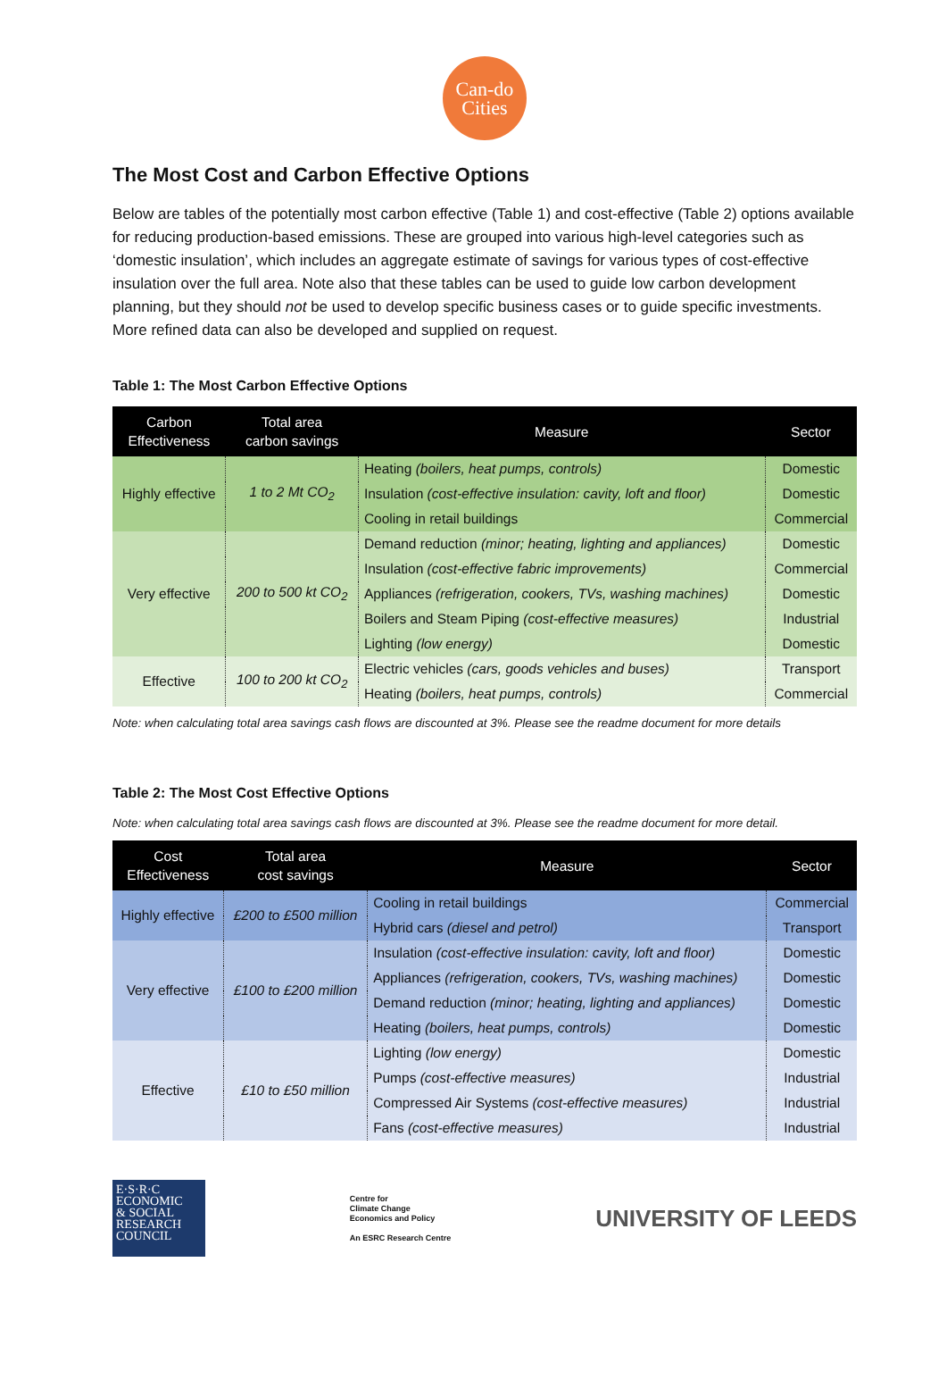Can-do
Cities
The Most Cost and Carbon Effective Options
Below are tables of the potentially most carbon effective (Table 1) and cost-effective (Table 2) options available for reducing production-based emissions. These are grouped into various high-level categories such as ‘domestic insulation’, which includes an aggregate estimate of savings for various types of cost-effective insulation over the full area. Note also that these tables can be used to guide low carbon development planning, but they should not be used to develop specific business cases or to guide specific investments. More refined data can also be developed and supplied on request.
Table 1: The Most Carbon Effective Options
| Carbon Effectiveness | Total area carbon savings | Measure | Sector |
| --- | --- | --- | --- |
| Highly effective | 1 to 2 Mt CO<sub>2</sub> | Heating (boilers, heat pumps, controls) | Domestic |
| | | Insulation (cost-effective insulation: cavity, loft and floor) | Domestic |
| | | Cooling in retail buildings | Commercial |
| Very effective | 200 to 500 kt CO<sub>2</sub> | Demand reduction (minor; heating, lighting and appliances) | Domestic |
| | | Insulation (cost-effective fabric improvements) | Commercial |
| | | Appliances (refrigeration, cookers, TVs, washing machines) | Domestic |
| | | Boilers and Steam Piping (cost-effective measures) | Industrial |
| | | Lighting (low energy) | Domestic |
| Effective | 100 to 200 kt CO<sub>2</sub> | Electric vehicles (cars, goods vehicles and buses) | Transport |
| | | Heating (boilers, heat pumps, controls) | Commercial |
Note: when calculating total area savings cash flows are discounted at 3%. Please see the readme document for more details
Table 2: The Most Cost Effective Options
Note: when calculating total area savings cash flows are discounted at 3%. Please see the readme document for more detail.
| Cost Effectiveness | Total area cost savings | Measure | Sector |
| --- | --- | --- | --- |
| Highly effective | £200 to £500 million | Cooling in retail buildings | Commercial |
| | | Hybrid cars (diesel and petrol) | Transport |
| Very effective | £100 to £200 million | Insulation (cost-effective insulation: cavity, loft and floor) | Domestic |
| | | Appliances (refrigeration, cookers, TVs, washing machines) | Domestic |
| | | Demand reduction (minor; heating, lighting and appliances) | Domestic |
| | | Heating (boilers, heat pumps, controls) | Domestic |
| Effective | £10 to £50 million | Lighting (low energy) | Domestic |
| | | Pumps (cost-effective measures) | Industrial |
| | | Compressed Air Systems (cost-effective measures) | Industrial |
| | | Fans (cost-effective measures) | Industrial |
E·S·R·C
ECONOMIC
& SOCIAL
RESEARCH
COUNCIL
Centre for
Climate Change
Economics and Policy
An ESRC Research Centre
UNIVERSITY OF LEEDS